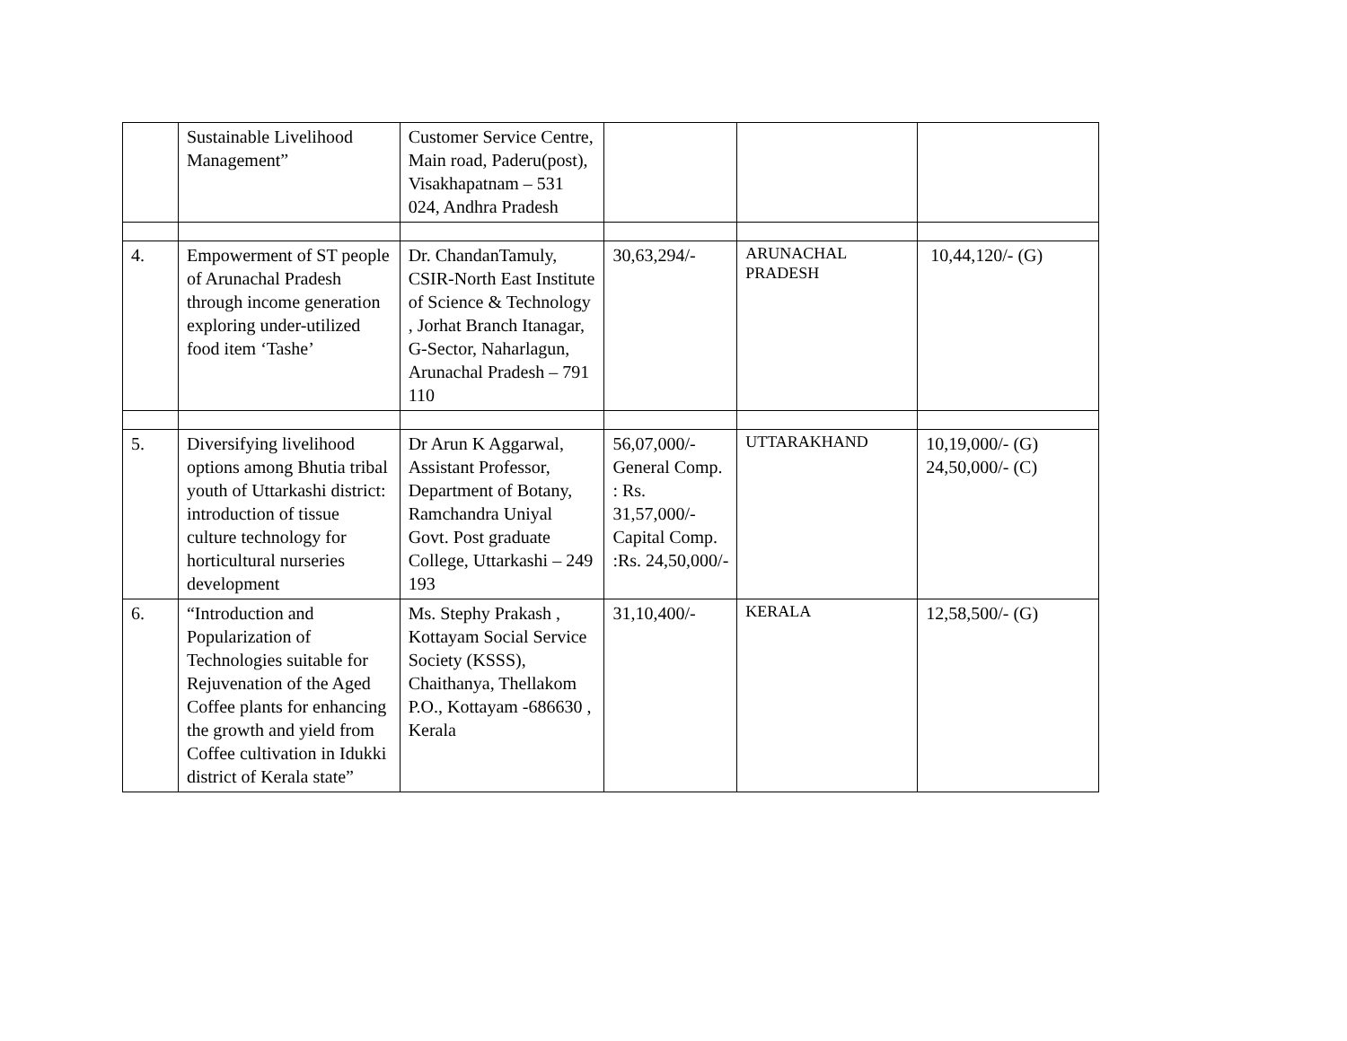| | Sustainable Livelihood Management” | Customer Service Centre, Main road, Paderu(post), Visakhapatnam – 531 024, Andhra Pradesh | | | |
| 4. | Empowerment of ST people of Arunachal Pradesh through income generation exploring under-utilized food item ‘Tashe’ | Dr. ChandanTamuly, CSIR-North East Institute of Science & Technology , Jorhat Branch Itanagar, G-Sector, Naharlagun, Arunachal Pradesh – 791 110 | 30,63,294/- | ARUNACHAL PRADESH | 10,44,120/- (G) |
| 5. | Diversifying livelihood options among Bhutia tribal youth of Uttarkashi district: introduction of tissue culture technology for horticultural nurseries development | Dr Arun K Aggarwal, Assistant Professor, Department of Botany, Ramchandra Uniyal Govt. Post graduate College, Uttarkashi – 249 193 | 56,07,000/- General Comp. : Rs. 31,57,000/- Capital Comp. :Rs. 24,50,000/- | UTTARAKHAND | 10,19,000/- (G) 24,50,000/- (C) |
| 6. | “Introduction and Popularization of Technologies suitable for Rejuvenation of the Aged Coffee plants for enhancing the growth and yield from Coffee cultivation in Idukki district of Kerala state” | Ms. Stephy Prakash , Kottayam Social Service Society (KSSS), Chaithanya, Thellakom P.O., Kottayam -686630 , Kerala | 31,10,400/- | KERALA | 12,58,500/- (G) |